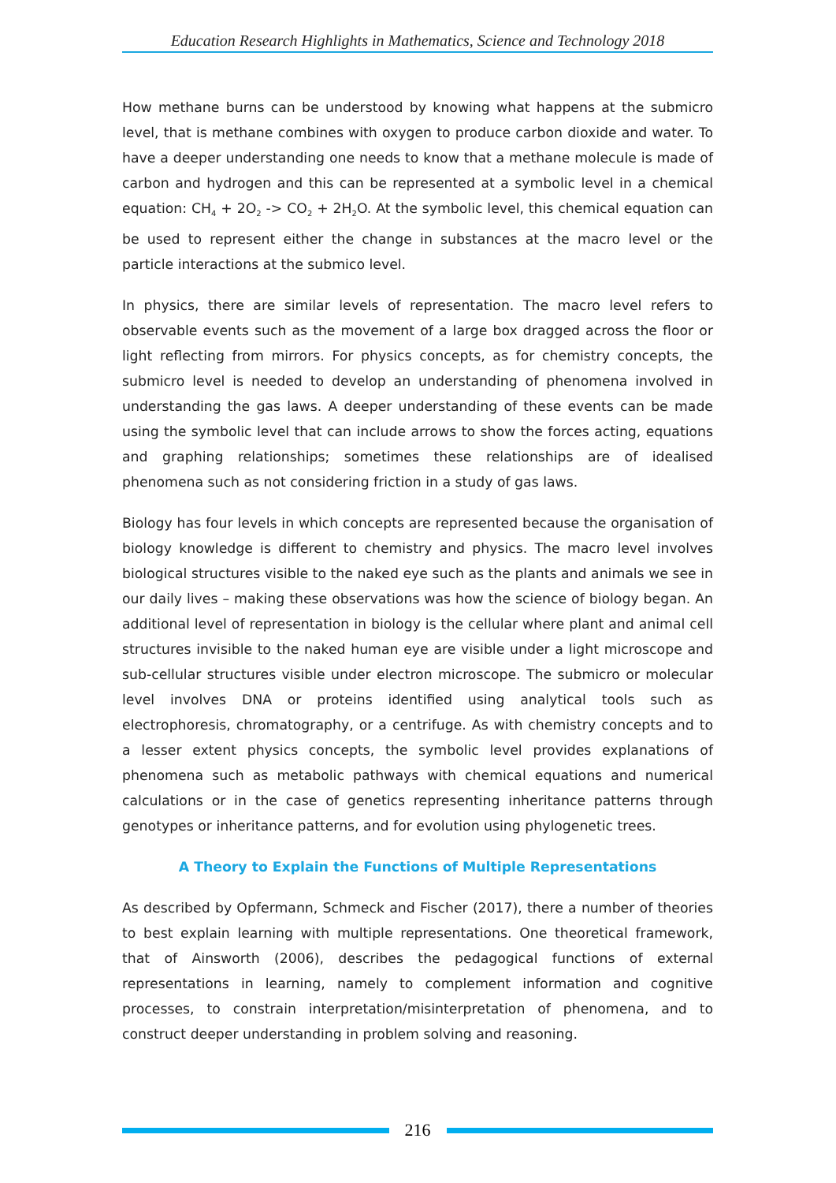Education Research Highlights in Mathematics, Science and Technology 2018
How methane burns can be understood by knowing what happens at the submicro level, that is methane combines with oxygen to produce carbon dioxide and water. To have a deeper understanding one needs to know that a methane molecule is made of carbon and hydrogen and this can be represented at a symbolic level in a chemical equation: CH<sub>4</sub> + 2O<sub>2</sub> -> CO<sub>2</sub> + 2H<sub>2</sub>O. At the symbolic level, this chemical equation can be used to represent either the change in substances at the macro level or the particle interactions at the submico level.
In physics, there are similar levels of representation. The macro level refers to observable events such as the movement of a large box dragged across the floor or light reflecting from mirrors. For physics concepts, as for chemistry concepts, the submicro level is needed to develop an understanding of phenomena involved in understanding the gas laws. A deeper understanding of these events can be made using the symbolic level that can include arrows to show the forces acting, equations and graphing relationships; sometimes these relationships are of idealised phenomena such as not considering friction in a study of gas laws.
Biology has four levels in which concepts are represented because the organisation of biology knowledge is different to chemistry and physics. The macro level involves biological structures visible to the naked eye such as the plants and animals we see in our daily lives – making these observations was how the science of biology began. An additional level of representation in biology is the cellular where plant and animal cell structures invisible to the naked human eye are visible under a light microscope and sub-cellular structures visible under electron microscope. The submicro or molecular level involves DNA or proteins identified using analytical tools such as electrophoresis, chromatography, or a centrifuge. As with chemistry concepts and to a lesser extent physics concepts, the symbolic level provides explanations of phenomena such as metabolic pathways with chemical equations and numerical calculations or in the case of genetics representing inheritance patterns through genotypes or inheritance patterns, and for evolution using phylogenetic trees.
A Theory to Explain the Functions of Multiple Representations
As described by Opfermann, Schmeck and Fischer (2017), there a number of theories to best explain learning with multiple representations. One theoretical framework, that of Ainsworth (2006), describes the pedagogical functions of external representations in learning, namely to complement information and cognitive processes, to constrain interpretation/misinterpretation of phenomena, and to construct deeper understanding in problem solving and reasoning.
216